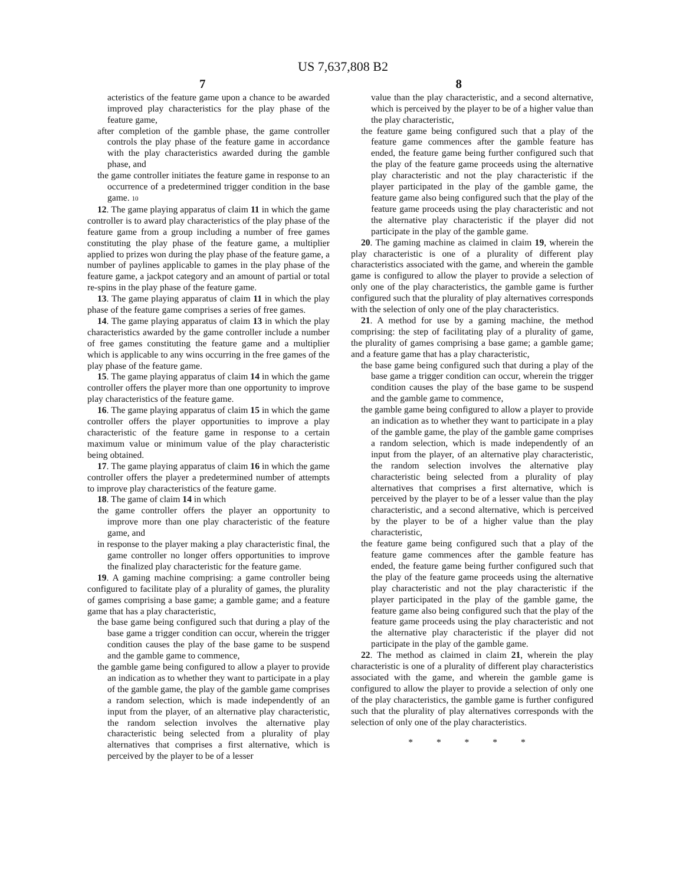US 7,637,808 B2
7 8
acteristics of the feature game upon a chance to be awarded improved play characteristics for the play phase of the feature game,
after completion of the gamble phase, the game controller controls the play phase of the feature game in accordance with the play characteristics awarded during the gamble phase, and
the game controller initiates the feature game in response to an occurrence of a predetermined trigger condition in the base game. 10
12. The game playing apparatus of claim 11 in which the game controller is to award play characteristics of the play phase of the feature game from a group including a number of free games constituting the play phase of the feature game, a multiplier applied to prizes won during the play phase of the feature game, a number of paylines applicable to games in the play phase of the feature game, a jackpot category and an amount of partial or total re-spins in the play phase of the feature game.
13. The game playing apparatus of claim 11 in which the play phase of the feature game comprises a series of free games.
14. The game playing apparatus of claim 13 in which the play characteristics awarded by the game controller include a number of free games constituting the feature game and a multiplier which is applicable to any wins occurring in the free games of the play phase of the feature game.
15. The game playing apparatus of claim 14 in which the game controller offers the player more than one opportunity to improve play characteristics of the feature game.
16. The game playing apparatus of claim 15 in which the game controller offers the player opportunities to improve a play characteristic of the feature game in response to a certain maximum value or minimum value of the play characteristic being obtained.
17. The game playing apparatus of claim 16 in which the game controller offers the player a predetermined number of attempts to improve play characteristics of the feature game.
18. The game of claim 14 in which
the game controller offers the player an opportunity to improve more than one play characteristic of the feature game, and
in response to the player making a play characteristic final, the game controller no longer offers opportunities to improve the finalized play characteristic for the feature game.
19. A gaming machine comprising: a game controller being configured to facilitate play of a plurality of games, the plurality of games comprising a base game; a gamble game; and a feature game that has a play characteristic,
the base game being configured such that during a play of the base game a trigger condition can occur, wherein the trigger condition causes the play of the base game to be suspend and the gamble game to commence,
the gamble game being configured to allow a player to provide an indication as to whether they want to participate in a play of the gamble game, the play of the gamble game comprises a random selection, which is made independently of an input from the player, of an alternative play characteristic, the random selection involves the alternative play characteristic being selected from a plurality of play alternatives that comprises a first alternative, which is perceived by the player to be of a lesser
value than the play characteristic, and a second alternative, which is perceived by the player to be of a higher value than the play characteristic,
the feature game being configured such that a play of the feature game commences after the gamble feature has ended, the feature game being further configured such that the play of the feature game proceeds using the alternative play characteristic and not the play characteristic if the player participated in the play of the gamble game, the feature game also being configured such that the play of the feature game proceeds using the play characteristic and not the alternative play characteristic if the player did not participate in the play of the gamble game.
20. The gaming machine as claimed in claim 19, wherein the play characteristic is one of a plurality of different play characteristics associated with the game, and wherein the gamble game is configured to allow the player to provide a selection of only one of the play characteristics, the gamble game is further configured such that the plurality of play alternatives corresponds with the selection of only one of the play characteristics.
21. A method for use by a gaming machine, the method comprising: the step of facilitating play of a plurality of game, the plurality of games comprising a base game; a gamble game; and a feature game that has a play characteristic,
the base game being configured such that during a play of the base game a trigger condition can occur, wherein the trigger condition causes the play of the base game to be suspend and the gamble game to commence,
the gamble game being configured to allow a player to provide an indication as to whether they want to participate in a play of the gamble game, the play of the gamble game comprises a random selection, which is made independently of an input from the player, of an alternative play characteristic, the random selection involves the alternative play characteristic being selected from a plurality of play alternatives that comprises a first alternative, which is perceived by the player to be of a lesser value than the play characteristic, and a second alternative, which is perceived by the player to be of a higher value than the play characteristic,
the feature game being configured such that a play of the feature game commences after the gamble feature has ended, the feature game being further configured such that the play of the feature game proceeds using the alternative play characteristic and not the play characteristic if the player participated in the play of the gamble game, the feature game also being configured such that the play of the feature game proceeds using the play characteristic and not the alternative play characteristic if the player did not participate in the play of the gamble game.
22. The method as claimed in claim 21, wherein the play characteristic is one of a plurality of different play characteristics associated with the game, and wherein the gamble game is configured to allow the player to provide a selection of only one of the play characteristics, the gamble game is further configured such that the plurality of play alternatives corresponds with the selection of only one of the play characteristics.
* * * * *